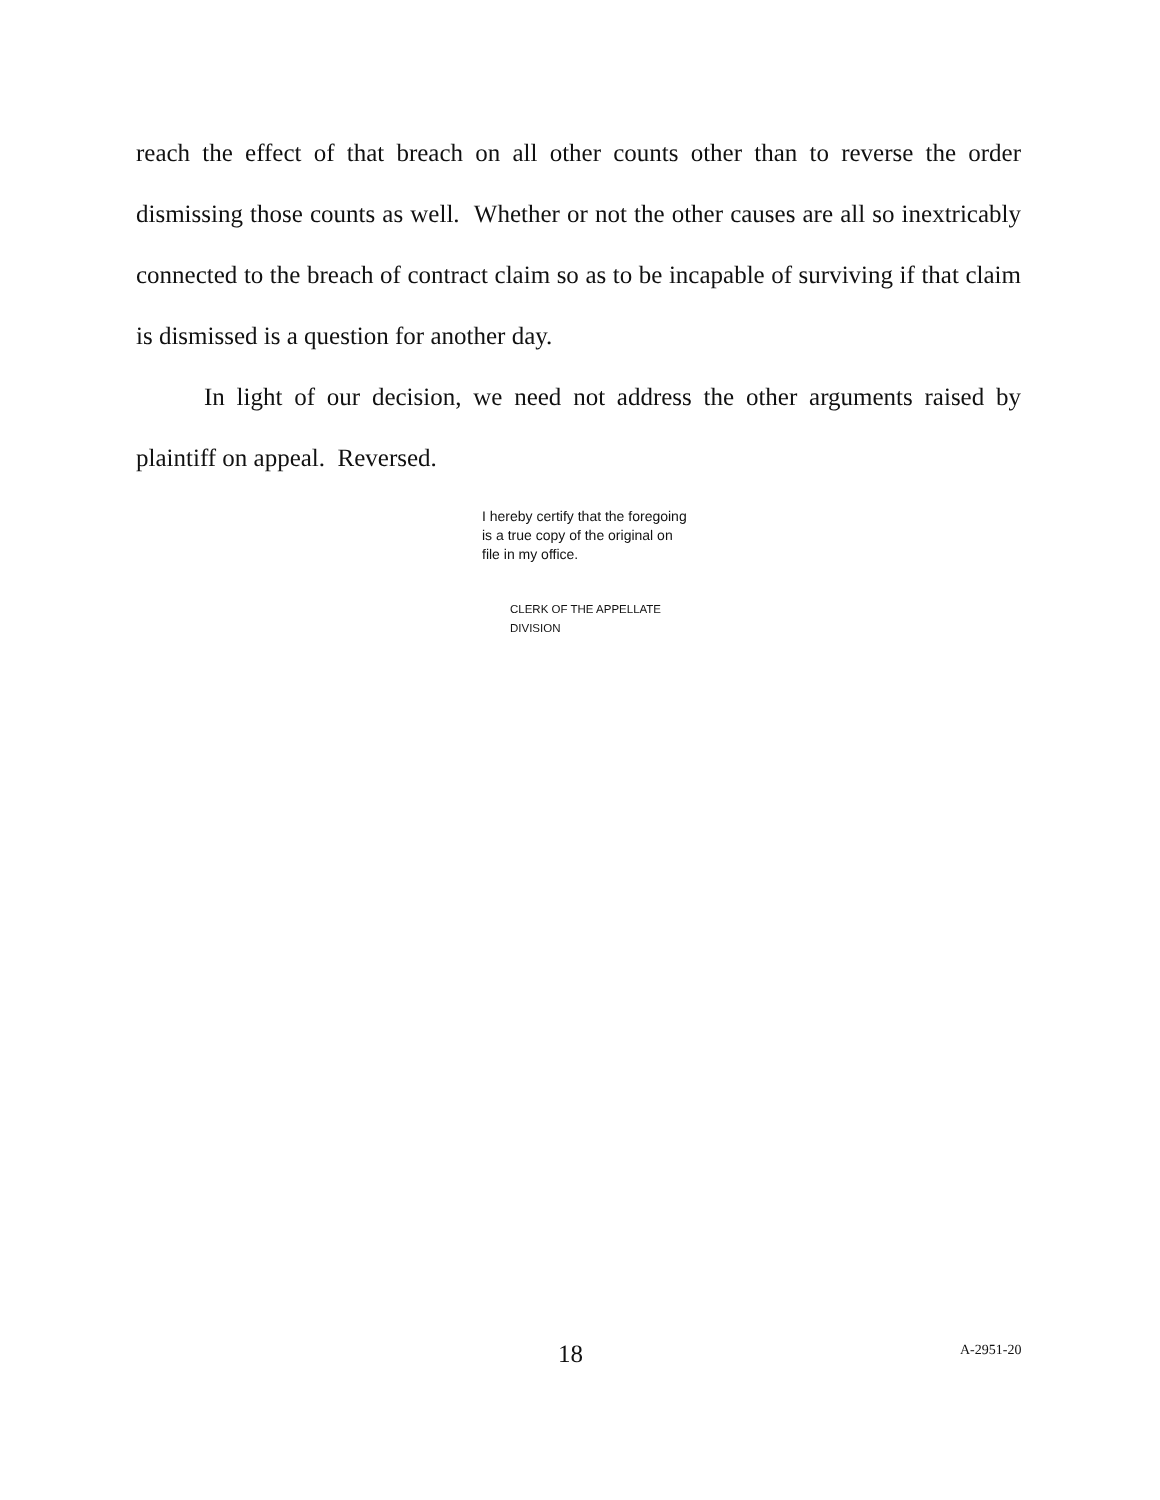reach the effect of that breach on all other counts other than to reverse the order dismissing those counts as well. Whether or not the other causes are all so inextricably connected to the breach of contract claim so as to be incapable of surviving if that claim is dismissed is a question for another day.
In light of our decision, we need not address the other arguments raised by plaintiff on appeal. Reversed.
I hereby certify that the foregoing
is a true copy of the original on
file in my office.
CLERK OF THE APPELLATE DIVISION
18 A-2951-20